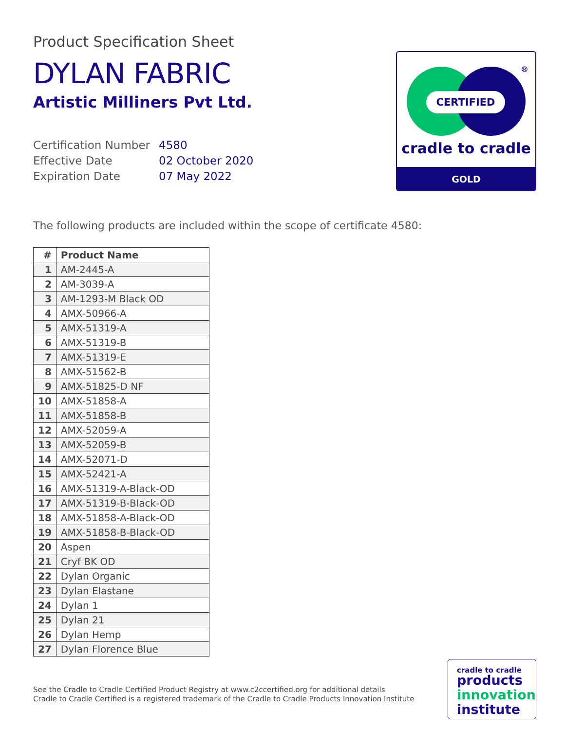Product Specification Sheet
DYLAN FABRIC
Artistic Milliners Pvt Ltd.
Certification Number 4580
Effective Date 02 October 2020
Expiration Date 07 May 2022
The following products are included within the scope of certificate 4580:
| # | Product Name |
| --- | --- |
| 1 | AM-2445-A |
| 2 | AM-3039-A |
| 3 | AM-1293-M Black OD |
| 4 | AMX-50966-A |
| 5 | AMX-51319-A |
| 6 | AMX-51319-B |
| 7 | AMX-51319-E |
| 8 | AMX-51562-B |
| 9 | AMX-51825-D NF |
| 10 | AMX-51858-A |
| 11 | AMX-51858-B |
| 12 | AMX-52059-A |
| 13 | AMX-52059-B |
| 14 | AMX-52071-D |
| 15 | AMX-52421-A |
| 16 | AMX-51319-A-Black-OD |
| 17 | AMX-51319-B-Black-OD |
| 18 | AMX-51858-A-Black-OD |
| 19 | AMX-51858-B-Black-OD |
| 20 | Aspen |
| 21 | Cryf BK OD |
| 22 | Dylan Organic |
| 23 | Dylan Elastane |
| 24 | Dylan 1 |
| 25 | Dylan 21 |
| 26 | Dylan Hemp |
| 27 | Dylan Florence Blue |
CERTIFIED
®
cradle to cradle
GOLD
See the Cradle to Cradle Certified Product Registry at www.c2ccertified.org for additional details
Cradle to Cradle Certified is a registered trademark of the Cradle to Cradle Products Innovation Institute
cradle to cradle
products
innovation
institute